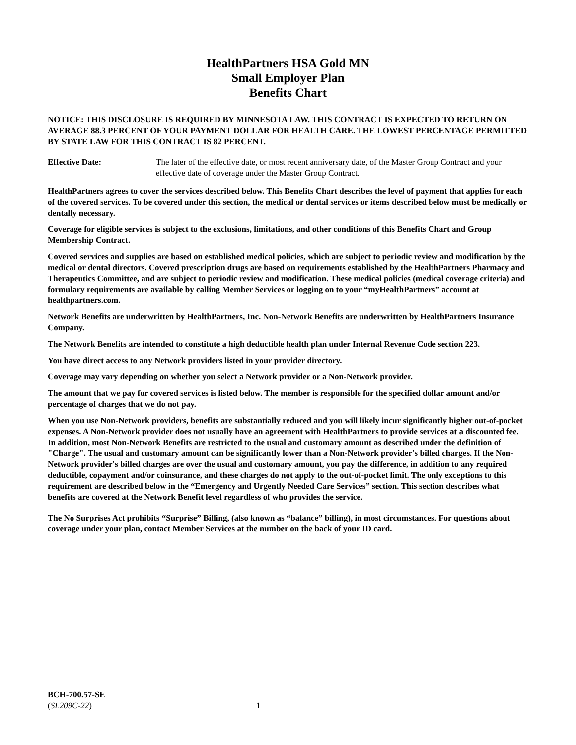HealthPartners HSA Gold MN
Small Employer Plan
Benefits Chart
NOTICE: THIS DISCLOSURE IS REQUIRED BY MINNESOTA LAW. THIS CONTRACT IS EXPECTED TO RETURN ON AVERAGE 88.3 PERCENT OF YOUR PAYMENT DOLLAR FOR HEALTH CARE. THE LOWEST PERCENTAGE PERMITTED BY STATE LAW FOR THIS CONTRACT IS 82 PERCENT.
Effective Date: The later of the effective date, or most recent anniversary date, of the Master Group Contract and your effective date of coverage under the Master Group Contract.
HealthPartners agrees to cover the services described below. This Benefits Chart describes the level of payment that applies for each of the covered services. To be covered under this section, the medical or dental services or items described below must be medically or dentally necessary.
Coverage for eligible services is subject to the exclusions, limitations, and other conditions of this Benefits Chart and Group Membership Contract.
Covered services and supplies are based on established medical policies, which are subject to periodic review and modification by the medical or dental directors. Covered prescription drugs are based on requirements established by the HealthPartners Pharmacy and Therapeutics Committee, and are subject to periodic review and modification. These medical policies (medical coverage criteria) and formulary requirements are available by calling Member Services or logging on to your “myHealthPartners” account at healthpartners.com.
Network Benefits are underwritten by HealthPartners, Inc. Non-Network Benefits are underwritten by HealthPartners Insurance Company.
The Network Benefits are intended to constitute a high deductible health plan under Internal Revenue Code section 223.
You have direct access to any Network providers listed in your provider directory.
Coverage may vary depending on whether you select a Network provider or a Non-Network provider.
The amount that we pay for covered services is listed below. The member is responsible for the specified dollar amount and/or percentage of charges that we do not pay.
When you use Non-Network providers, benefits are substantially reduced and you will likely incur significantly higher out-of-pocket expenses. A Non-Network provider does not usually have an agreement with HealthPartners to provide services at a discounted fee. In addition, most Non-Network Benefits are restricted to the usual and customary amount as described under the definition of "Charge". The usual and customary amount can be significantly lower than a Non-Network provider's billed charges. If the Non-Network provider's billed charges are over the usual and customary amount, you pay the difference, in addition to any required deductible, copayment and/or coinsurance, and these charges do not apply to the out-of-pocket limit. The only exceptions to this requirement are described below in the “Emergency and Urgently Needed Care Services” section. This section describes what benefits are covered at the Network Benefit level regardless of who provides the service.
The No Surprises Act prohibits “Surprise” Billing, (also known as “balance” billing), in most circumstances. For questions about coverage under your plan, contact Member Services at the number on the back of your ID card.
BCH-700.57-SE
(SL209C-22)
1